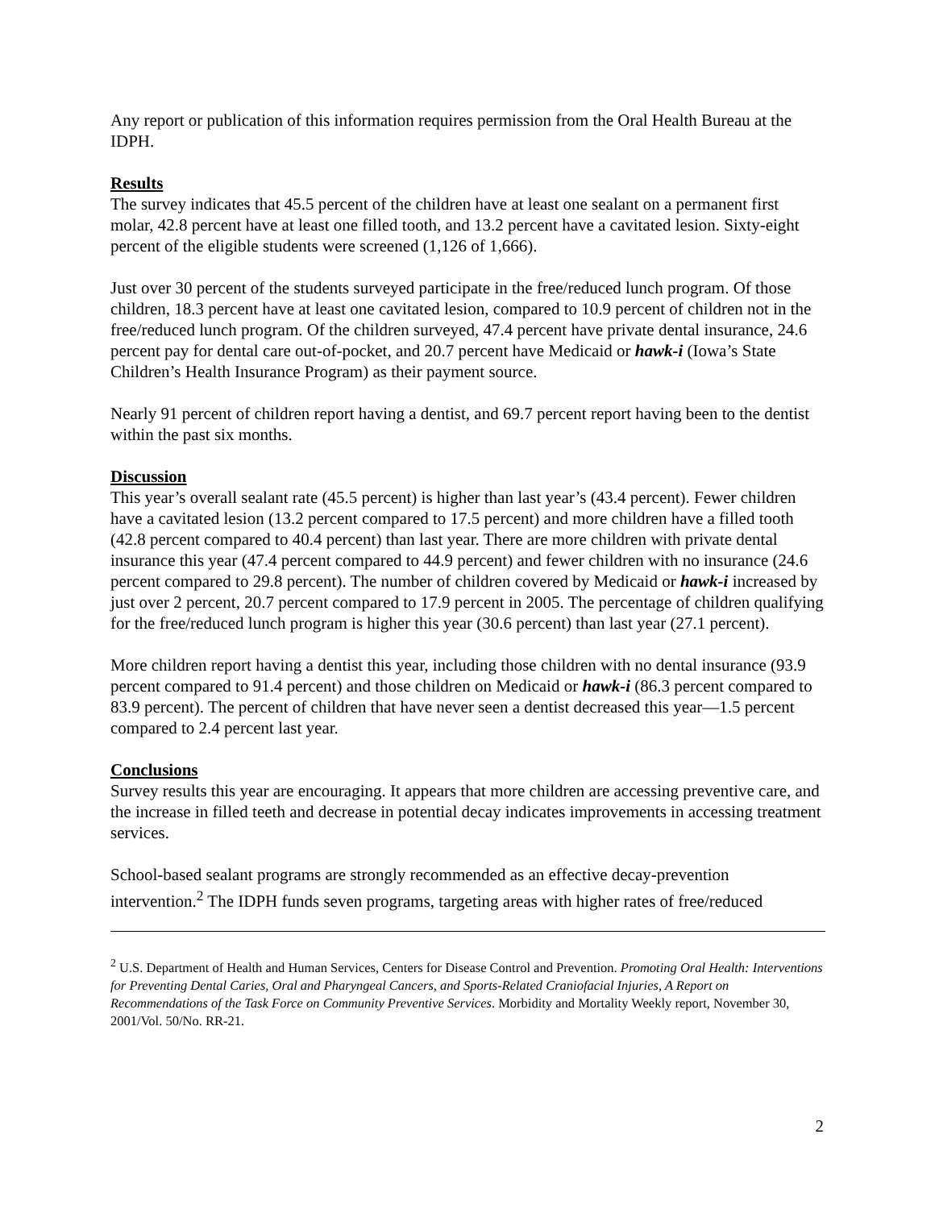Any report or publication of this information requires permission from the Oral Health Bureau at the IDPH.
Results
The survey indicates that 45.5 percent of the children have at least one sealant on a permanent first molar, 42.8 percent have at least one filled tooth, and 13.2 percent have a cavitated lesion. Sixty-eight percent of the eligible students were screened (1,126 of 1,666).
Just over 30 percent of the students surveyed participate in the free/reduced lunch program. Of those children, 18.3 percent have at least one cavitated lesion, compared to 10.9 percent of children not in the free/reduced lunch program. Of the children surveyed, 47.4 percent have private dental insurance, 24.6 percent pay for dental care out-of-pocket, and 20.7 percent have Medicaid or hawk-i (Iowa’s State Children’s Health Insurance Program) as their payment source.
Nearly 91 percent of children report having a dentist, and 69.7 percent report having been to the dentist within the past six months.
Discussion
This year’s overall sealant rate (45.5 percent) is higher than last year’s (43.4 percent). Fewer children have a cavitated lesion (13.2 percent compared to 17.5 percent) and more children have a filled tooth (42.8 percent compared to 40.4 percent) than last year. There are more children with private dental insurance this year (47.4 percent compared to 44.9 percent) and fewer children with no insurance (24.6 percent compared to 29.8 percent). The number of children covered by Medicaid or hawk-i increased by just over 2 percent, 20.7 percent compared to 17.9 percent in 2005. The percentage of children qualifying for the free/reduced lunch program is higher this year (30.6 percent) than last year (27.1 percent).
More children report having a dentist this year, including those children with no dental insurance (93.9 percent compared to 91.4 percent) and those children on Medicaid or hawk-i (86.3 percent compared to 83.9 percent). The percent of children that have never seen a dentist decreased this year—1.5 percent compared to 2.4 percent last year.
Conclusions
Survey results this year are encouraging. It appears that more children are accessing preventive care, and the increase in filled teeth and decrease in potential decay indicates improvements in accessing treatment services.
School-based sealant programs are strongly recommended as an effective decay-prevention intervention.<sup>2</sup> The IDPH funds seven programs, targeting areas with higher rates of free/reduced
<sup>2</sup> U.S. Department of Health and Human Services, Centers for Disease Control and Prevention. Promoting Oral Health: Interventions for Preventing Dental Caries, Oral and Pharyngeal Cancers, and Sports-Related Craniofacial Injuries, A Report on Recommendations of the Task Force on Community Preventive Services. Morbidity and Mortality Weekly report, November 30, 2001/Vol. 50/No. RR-21.
2